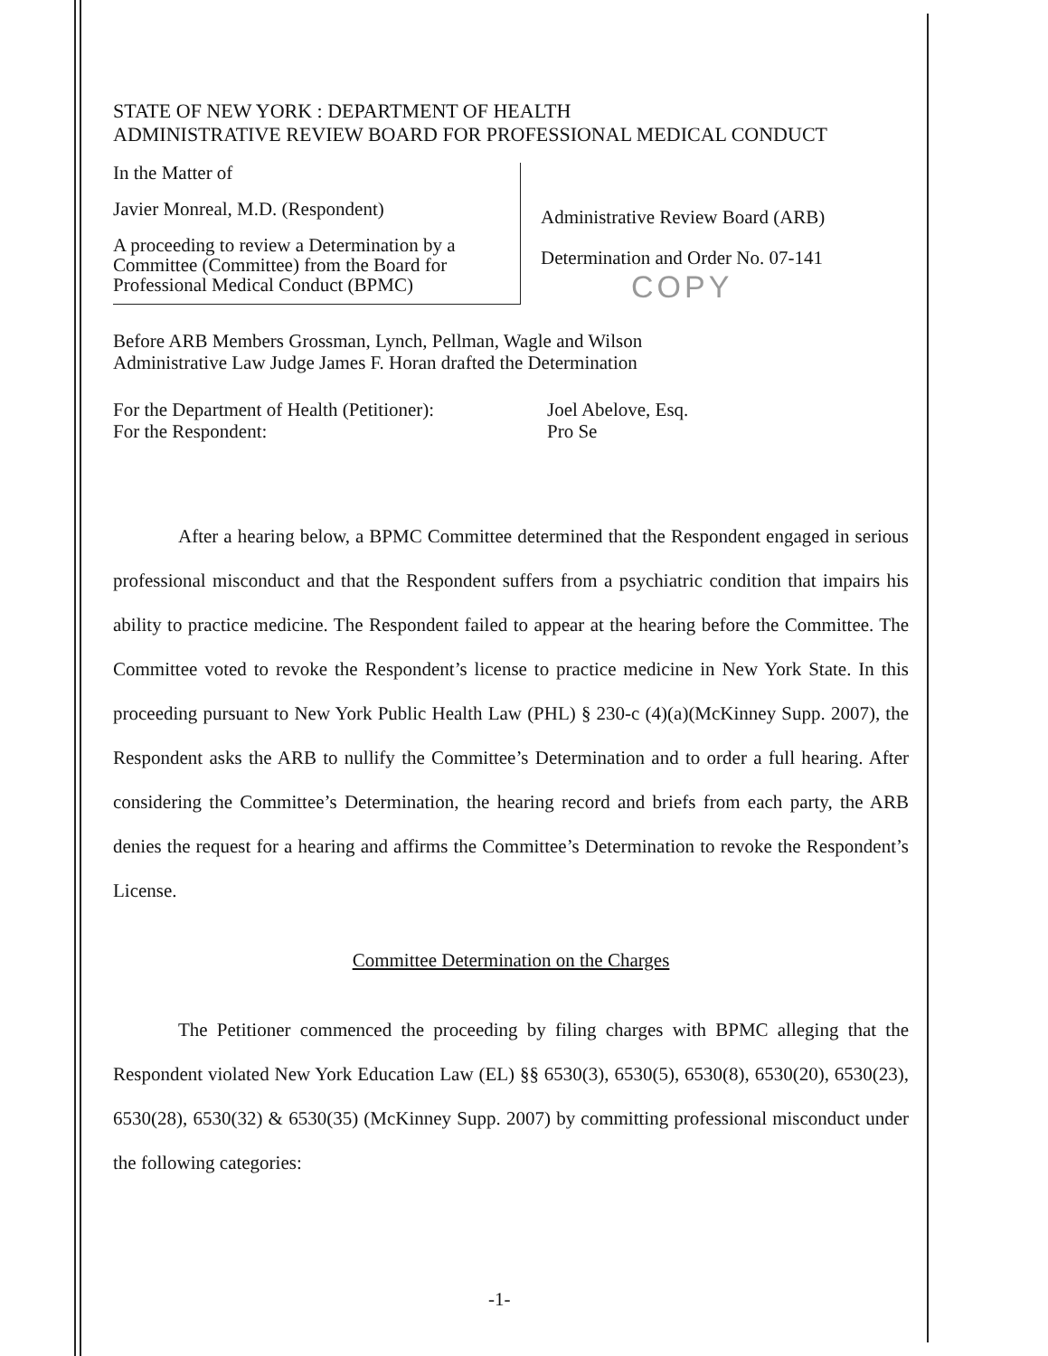STATE OF NEW YORK : DEPARTMENT OF HEALTH
ADMINISTRATIVE REVIEW BOARD FOR PROFESSIONAL MEDICAL CONDUCT
In the Matter of
Javier Monreal, M.D. (Respondent)
A proceeding to review a Determination by a Committee (Committee) from the Board for Professional Medical Conduct (BPMC)
Administrative Review Board (ARB)
Determination and Order No. 07-141
COPY
Before ARB Members Grossman, Lynch, Pellman, Wagle and Wilson
Administrative Law Judge James F. Horan drafted the Determination
For the Department of Health (Petitioner):
For the Respondent:
Joel Abelove, Esq.
Pro Se
After a hearing below, a BPMC Committee determined that the Respondent engaged in serious professional misconduct and that the Respondent suffers from a psychiatric condition that impairs his ability to practice medicine. The Respondent failed to appear at the hearing before the Committee. The Committee voted to revoke the Respondent’s license to practice medicine in New York State. In this proceeding pursuant to New York Public Health Law (PHL) § 230-c (4)(a)(McKinney Supp. 2007), the Respondent asks the ARB to nullify the Committee’s Determination and to order a full hearing. After considering the Committee’s Determination, the hearing record and briefs from each party, the ARB denies the request for a hearing and affirms the Committee’s Determination to revoke the Respondent’s License.
Committee Determination on the Charges
The Petitioner commenced the proceeding by filing charges with BPMC alleging that the Respondent violated New York Education Law (EL) §§ 6530(3), 6530(5), 6530(8), 6530(20), 6530(23), 6530(28), 6530(32) & 6530(35) (McKinney Supp. 2007) by committing professional misconduct under the following categories:
-1-